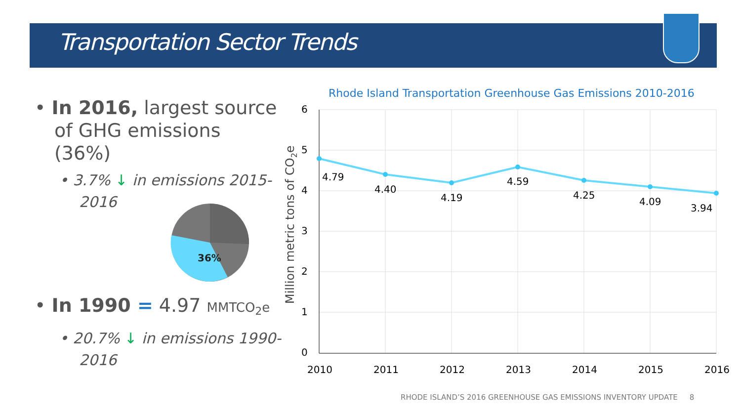Transportation Sector Trends
• In 2016, largest source of GHG emissions (36%)
• 3.7% ↓ in emissions 2015-2016
36%
• In 1990 = 4.97 MMTCO<sub>2</sub>e
• 20.7% ↓ in emissions 1990-2016
Rhode Island Transportation Greenhouse Gas Emissions 2010-2016
6
5
4
3
2
1
0
2010
2011
2012
2013
2014
2015
2016
Million metric tons of CO2e
4.79
4.40
4.19
4.59
4.25
4.09
3.94
RHODE ISLAND’S 2016 GREENHOUSE GAS EMISSIONS INVENTORY UPDATE 8